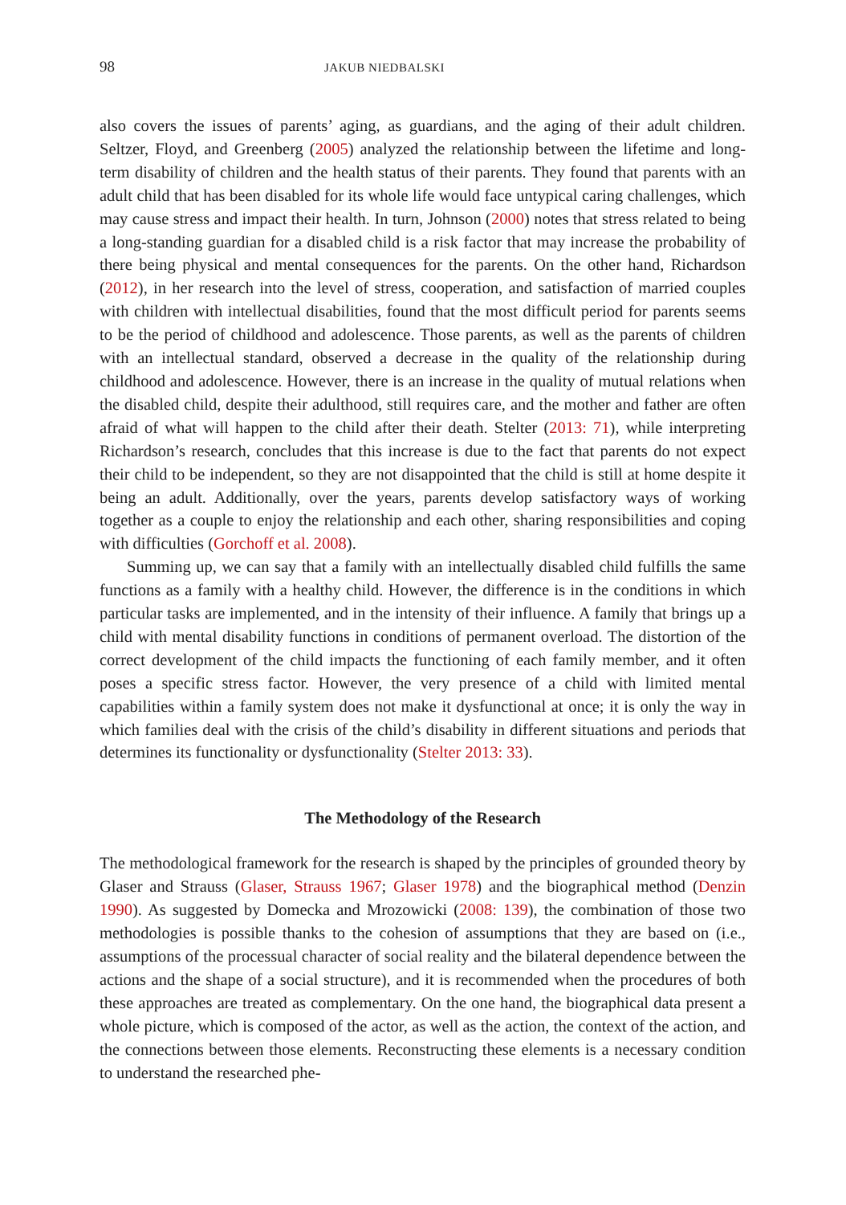98 JAKUB NIEDBALSKI
also covers the issues of parents’ aging, as guardians, and the aging of their adult children. Seltzer, Floyd, and Greenberg (2005) analyzed the relationship between the lifetime and long-term disability of children and the health status of their parents. They found that parents with an adult child that has been disabled for its whole life would face untypical caring challenges, which may cause stress and impact their health. In turn, Johnson (2000) notes that stress related to being a long-standing guardian for a disabled child is a risk factor that may increase the probability of there being physical and mental consequences for the parents. On the other hand, Richardson (2012), in her research into the level of stress, cooperation, and satisfaction of married couples with children with intellectual disabilities, found that the most difficult period for parents seems to be the period of childhood and adolescence. Those parents, as well as the parents of children with an intellectual standard, observed a decrease in the quality of the relationship during childhood and adolescence. However, there is an increase in the quality of mutual relations when the disabled child, despite their adulthood, still requires care, and the mother and father are often afraid of what will happen to the child after their death. Stelter (2013: 71), while interpreting Richardson’s research, concludes that this increase is due to the fact that parents do not expect their child to be independent, so they are not disappointed that the child is still at home despite it being an adult. Additionally, over the years, parents develop satisfactory ways of working together as a couple to enjoy the relationship and each other, sharing responsibilities and coping with difficulties (Gorchoff et al. 2008).
Summing up, we can say that a family with an intellectually disabled child fulfills the same functions as a family with a healthy child. However, the difference is in the conditions in which particular tasks are implemented, and in the intensity of their influence. A family that brings up a child with mental disability functions in conditions of permanent overload. The distortion of the correct development of the child impacts the functioning of each family member, and it often poses a specific stress factor. However, the very presence of a child with limited mental capabilities within a family system does not make it dysfunctional at once; it is only the way in which families deal with the crisis of the child’s disability in different situations and periods that determines its functionality or dysfunctionality (Stelter 2013: 33).
The Methodology of the Research
The methodological framework for the research is shaped by the principles of grounded theory by Glaser and Strauss (Glaser, Strauss 1967; Glaser 1978) and the biographical method (Denzin 1990). As suggested by Domecka and Mrozowicki (2008: 139), the combination of those two methodologies is possible thanks to the cohesion of assumptions that they are based on (i.e., assumptions of the processual character of social reality and the bilateral dependence between the actions and the shape of a social structure), and it is recommended when the procedures of both these approaches are treated as complementary. On the one hand, the biographical data present a whole picture, which is composed of the actor, as well as the action, the context of the action, and the connections between those elements. Reconstructing these elements is a necessary condition to understand the researched phe-